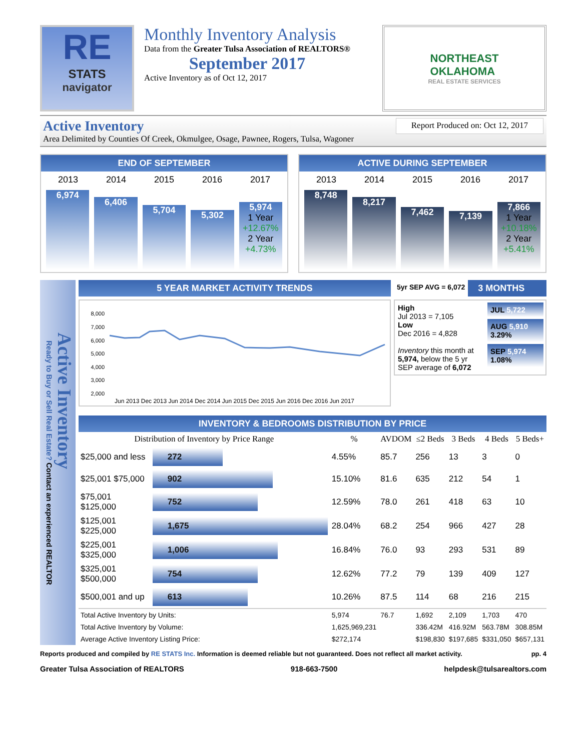RE
STATS
navigator
Monthly Inventory Analysis
Data from the Greater Tulsa Association of REALTORS®
September 2017
Active Inventory as of Oct 12, 2017
NORTHEAST
OKLAHOMA
REAL ESTATE SERVICES
Active Inventory Report Produced on: Oct 12, 2017
Area Delimited by Counties Of Creek, Okmulgee, Osage, Pawnee, Rogers, Tulsa, Wagoner
END OF SEPTEMBER
2013 2014 2015 2016 2017
6,974
6,406
5,704
5,302
5,974
1 Year
+12.67%
2 Year
+4.73%
ACTIVE DURING SEPTEMBER
2013 2014 2015 2016 2017
8,748
8,217
7,462
7,139
7,866
1 Year
+10.18%
2 Year
+5.41%
Active Inventory
Ready to Buy or Sell Real Estate? Contact an experienced REALTOR
5 YEAR MARKET ACTIVITY TRENDS
8,000
7,000
6,000
5,000
4,000
3,000
2,000
Jun 2013 Dec 2013 Jun 2014 Dec 2014 Jun 2015 Dec 2015 Jun 2016 Dec 2016 Jun 2017
5yr SEP AVG = 6,072 3 MONTHS
High
Jul 2013 = 7,105
Low
Dec 2016 = 4,828
Inventory this month at 5,974, below the 5 yr SEP average of 6,072
JUL 5,722
AUG 5,910
3.29%
SEP 5,974
1.08%
INVENTORY & BEDROOMS DISTRIBUTION BY PRICE
| Distribution of Inventory by Price Range | | % | AVDOM | ≤2 Beds | 3 Beds | 4 Beds | 5 Beds+ |
| --- | --- | --- | --- | --- | --- | --- | --- |
| $25,000 and less | 272 | 4.55% | 85.7 | 256 | 13 | 3 | 0 |
| $25,001 $75,000 | 902 | 15.10% | 81.6 | 635 | 212 | 54 | 1 |
| $75,001 $125,000 | 752 | 12.59% | 78.0 | 261 | 418 | 63 | 10 |
| $125,001 $225,000 | 1,675 | 28.04% | 68.2 | 254 | 966 | 427 | 28 |
| $225,001 $325,000 | 1,006 | 16.84% | 76.0 | 93 | 293 | 531 | 89 |
| $325,001 $500,000 | 754 | 12.62% | 77.2 | 79 | 139 | 409 | 127 |
| $500,001 and up | 613 | 10.26% | 87.5 | 114 | 68 | 216 | 215 |
| Total Active Inventory by Units: | | 5,974 | 76.7 | 1,692 | 2,109 | 1,703 | 470 |
| Total Active Inventory by Volume: | | 1,625,969,231 | | 336.42M | 416.92M | 563.78M | 308.85M |
| Average Active Inventory Listing Price: | | $272,174 | | $198,830 | $197,685 | $331,050 | $657,131 |
Reports produced and compiled by RE STATS Inc. Information is deemed reliable but not guaranteed. Does not reflect all market activity. pp. 4
Greater Tulsa Association of REALTORS 918-663-7500 helpdesk@tulsarealtors.com